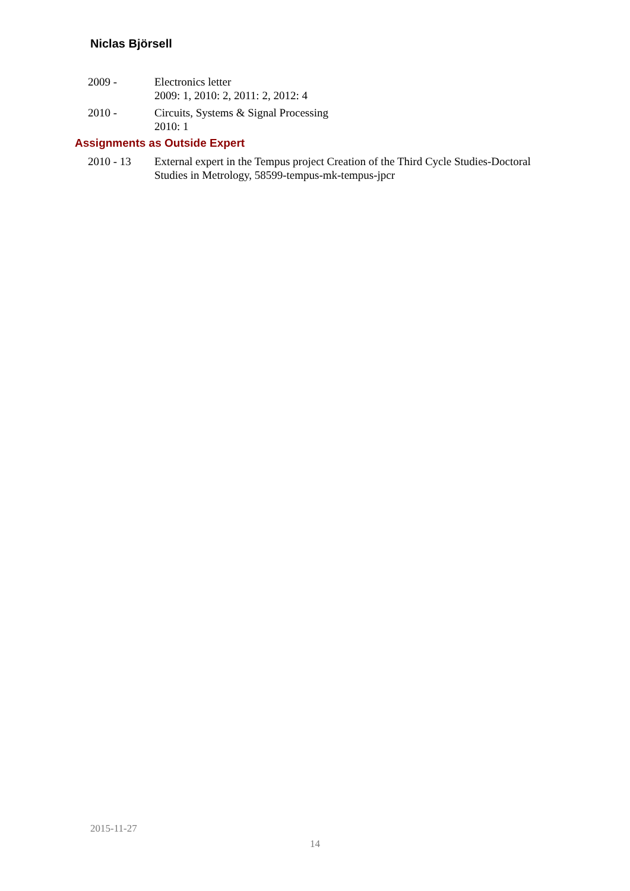Niclas Björsell
2009 - Electronics letter
2009: 1, 2010: 2, 2011: 2, 2012: 4
2010 - Circuits, Systems & Signal Processing
2010: 1
Assignments as Outside Expert
2010 - 13 External expert in the Tempus project Creation of the Third Cycle Studies-Doctoral Studies in Metrology, 58599-tempus-mk-tempus-jpcr
2015-11-27
14